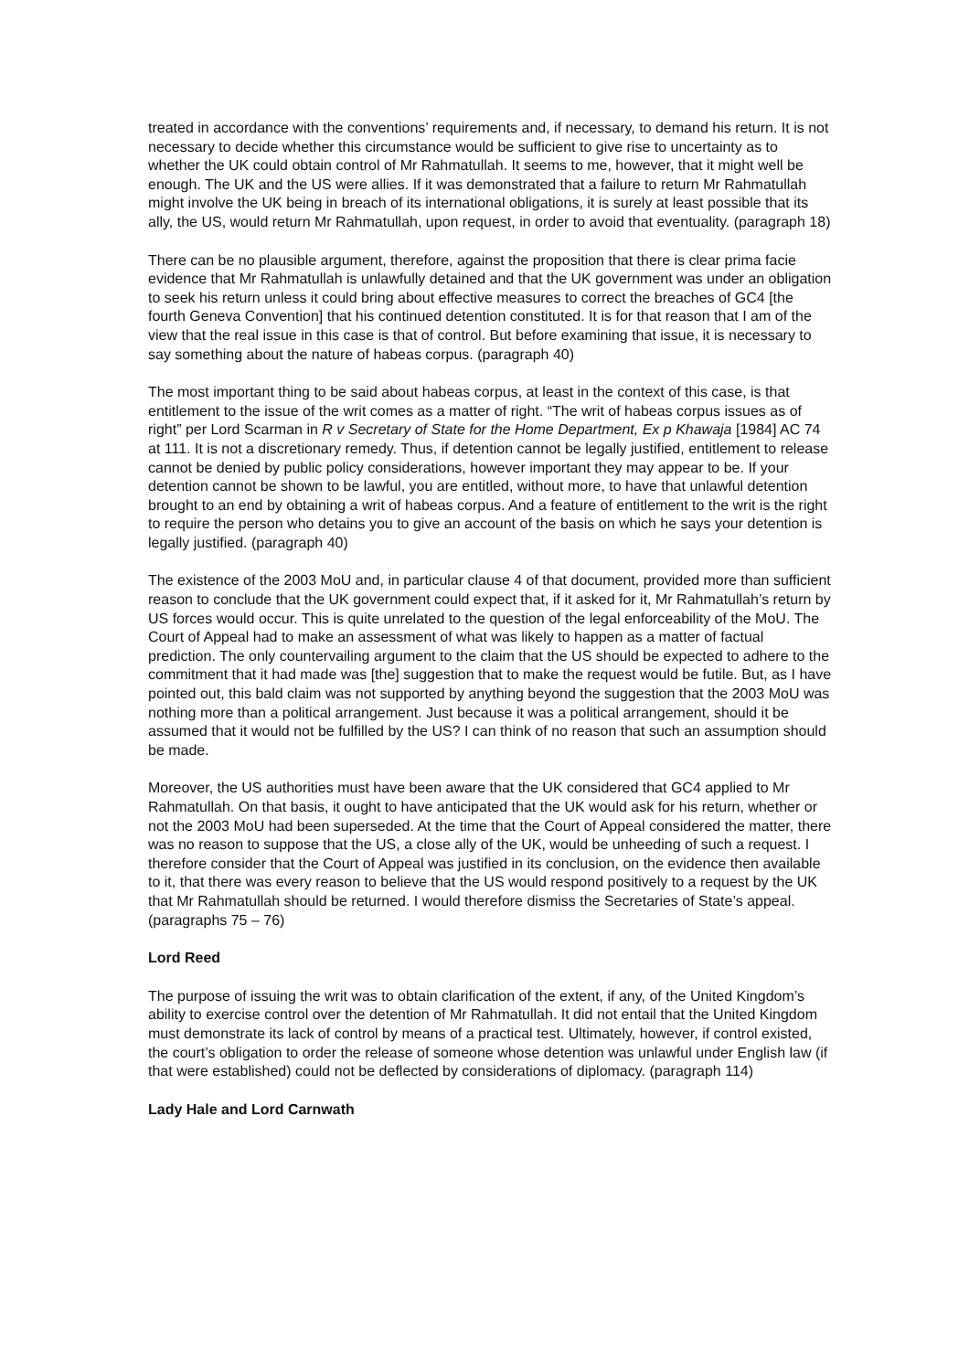treated in accordance with the conventions’ requirements and, if necessary, to demand his return. It is not necessary to decide whether this circumstance would be sufficient to give rise to uncertainty as to whether the UK could obtain control of Mr Rahmatullah. It seems to me, however, that it might well be enough. The UK and the US were allies. If it was demonstrated that a failure to return Mr Rahmatullah might involve the UK being in breach of its international obligations, it is surely at least possible that its ally, the US, would return Mr Rahmatullah, upon request, in order to avoid that eventuality. (paragraph 18)
There can be no plausible argument, therefore, against the proposition that there is clear prima facie evidence that Mr Rahmatullah is unlawfully detained and that the UK government was under an obligation to seek his return unless it could bring about effective measures to correct the breaches of GC4 [the fourth Geneva Convention] that his continued detention constituted. It is for that reason that I am of the view that the real issue in this case is that of control. But before examining that issue, it is necessary to say something about the nature of habeas corpus. (paragraph 40)
The most important thing to be said about habeas corpus, at least in the context of this case, is that entitlement to the issue of the writ comes as a matter of right. “The writ of habeas corpus issues as of right” per Lord Scarman in R v Secretary of State for the Home Department, Ex p Khawaja [1984] AC 74 at 111. It is not a discretionary remedy. Thus, if detention cannot be legally justified, entitlement to release cannot be denied by public policy considerations, however important they may appear to be. If your detention cannot be shown to be lawful, you are entitled, without more, to have that unlawful detention brought to an end by obtaining a writ of habeas corpus. And a feature of entitlement to the writ is the right to require the person who detains you to give an account of the basis on which he says your detention is legally justified. (paragraph 40)
The existence of the 2003 MoU and, in particular clause 4 of that document, provided more than sufficient reason to conclude that the UK government could expect that, if it asked for it, Mr Rahmatullah’s return by US forces would occur. This is quite unrelated to the question of the legal enforceability of the MoU. The Court of Appeal had to make an assessment of what was likely to happen as a matter of factual prediction. The only countervailing argument to the claim that the US should be expected to adhere to the commitment that it had made was [the] suggestion that to make the request would be futile. But, as I have pointed out, this bald claim was not supported by anything beyond the suggestion that the 2003 MoU was nothing more than a political arrangement. Just because it was a political arrangement, should it be assumed that it would not be fulfilled by the US? I can think of no reason that such an assumption should be made.
Moreover, the US authorities must have been aware that the UK considered that GC4 applied to Mr Rahmatullah. On that basis, it ought to have anticipated that the UK would ask for his return, whether or not the 2003 MoU had been superseded. At the time that the Court of Appeal considered the matter, there was no reason to suppose that the US, a close ally of the UK, would be unheeding of such a request. I therefore consider that the Court of Appeal was justified in its conclusion, on the evidence then available to it, that there was every reason to believe that the US would respond positively to a request by the UK that Mr Rahmatullah should be returned. I would therefore dismiss the Secretaries of State’s appeal. (paragraphs 75 – 76)
Lord Reed
The purpose of issuing the writ was to obtain clarification of the extent, if any, of the United Kingdom’s ability to exercise control over the detention of Mr Rahmatullah. It did not entail that the United Kingdom must demonstrate its lack of control by means of a practical test. Ultimately, however, if control existed, the court’s obligation to order the release of someone whose detention was unlawful under English law (if that were established) could not be deflected by considerations of diplomacy. (paragraph 114)
Lady Hale and Lord Carnwath